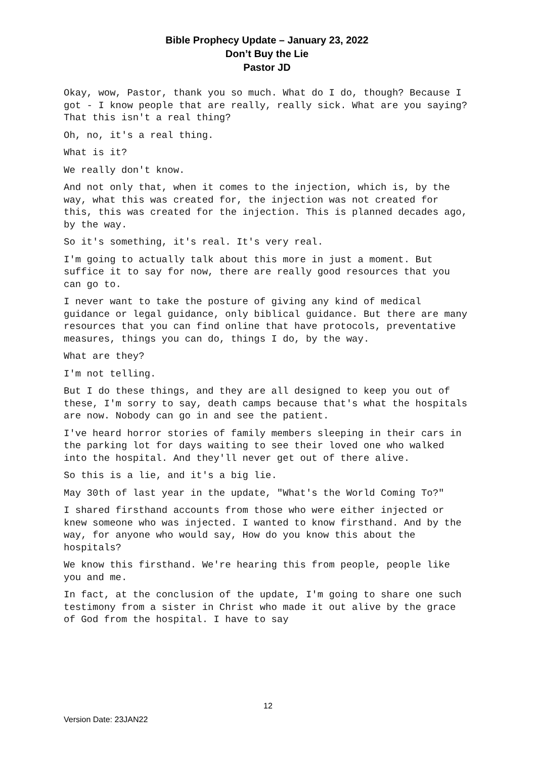Bible Prophecy Update – January 23, 2022
Don’t Buy the Lie
Pastor JD
Okay, wow, Pastor, thank you so much. What do I do, though? Because I got - I know people that are really, really sick. What are you saying? That this isn't a real thing?
Oh, no, it's a real thing.
What is it?
We really don't know.
And not only that, when it comes to the injection, which is, by the way, what this was created for, the injection was not created for this, this was created for the injection. This is planned decades ago, by the way.
So it's something, it's real. It's very real.
I'm going to actually talk about this more in just a moment. But suffice it to say for now, there are really good resources that you can go to.
I never want to take the posture of giving any kind of medical guidance or legal guidance, only biblical guidance. But there are many resources that you can find online that have protocols, preventative measures, things you can do, things I do, by the way.
What are they?
I'm not telling.
But I do these things, and they are all designed to keep you out of these, I'm sorry to say, death camps because that's what the hospitals are now. Nobody can go in and see the patient.
I've heard horror stories of family members sleeping in their cars in the parking lot for days waiting to see their loved one who walked into the hospital. And they'll never get out of there alive.
So this is a lie, and it's a big lie.
May 30th of last year in the update, "What's the World Coming To?"
I shared firsthand accounts from those who were either injected or knew someone who was injected. I wanted to know firsthand. And by the way, for anyone who would say, How do you know this about the hospitals?
We know this firsthand. We're hearing this from people, people like you and me.
In fact, at the conclusion of the update, I'm going to share one such testimony from a sister in Christ who made it out alive by the grace of God from the hospital. I have to say
12
Version Date: 23JAN22